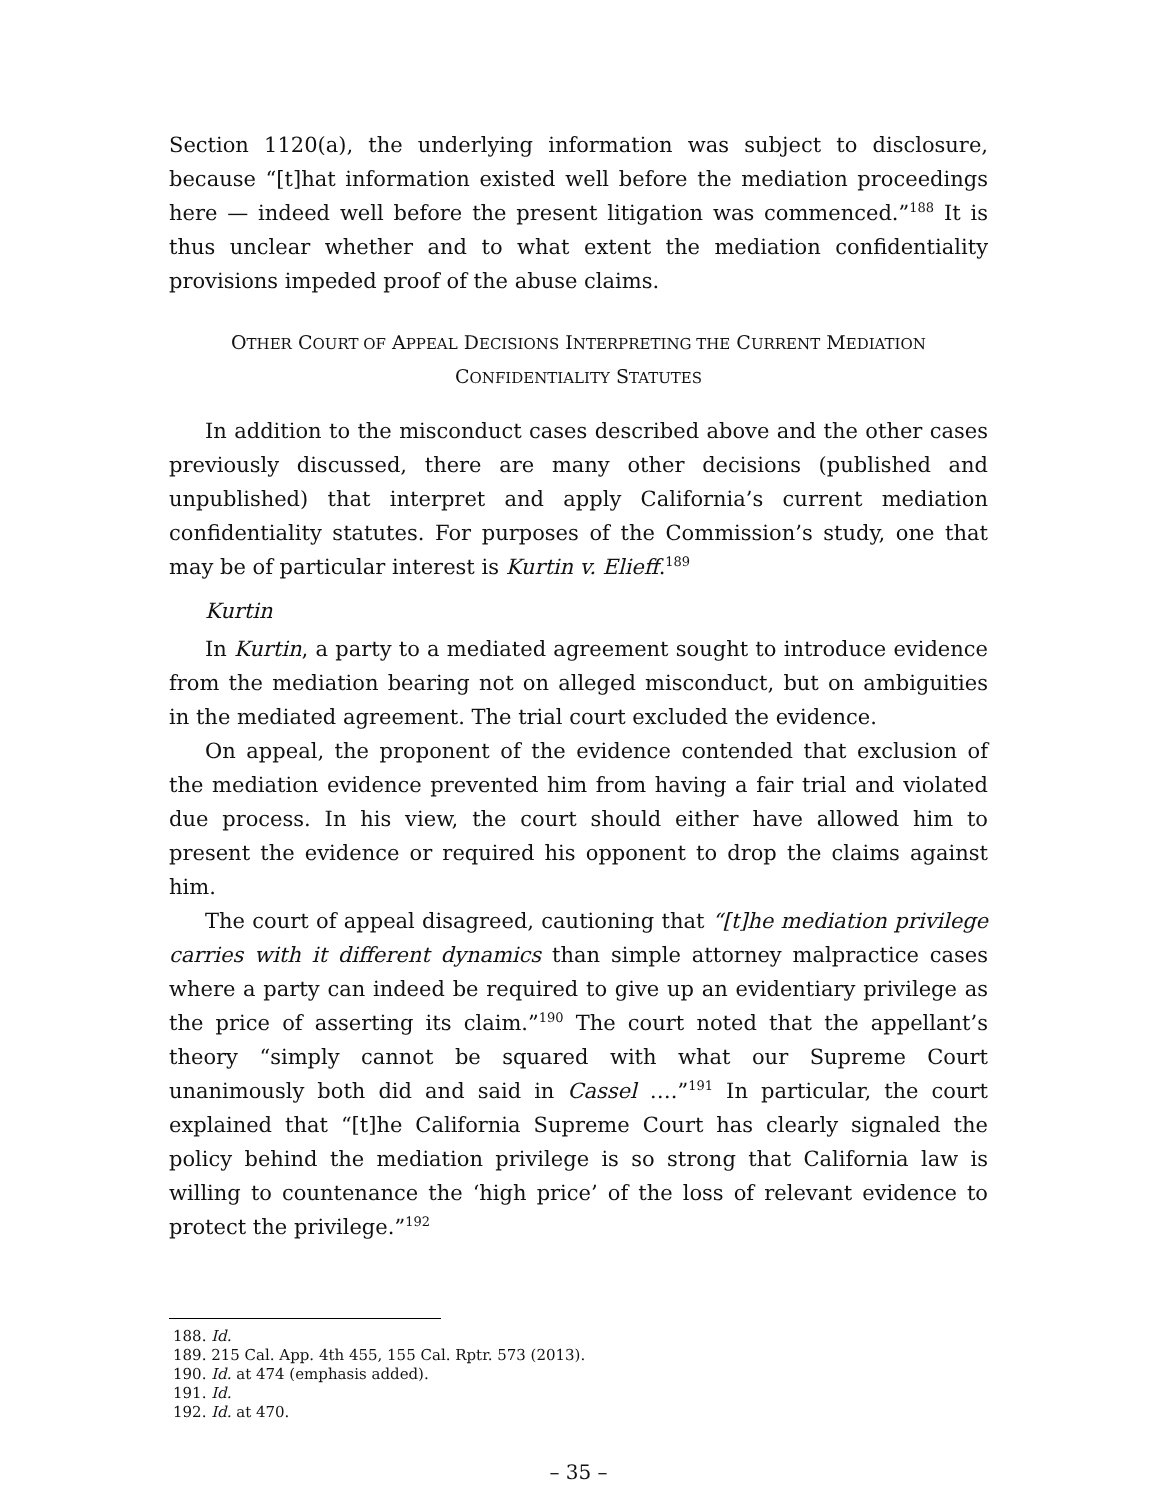Section 1120(a), the underlying information was subject to disclosure, because “[t]hat information existed well before the mediation proceedings here — indeed well before the present litigation was commenced.”<sup>188</sup> It is thus unclear whether and to what extent the mediation confidentiality provisions impeded proof of the abuse claims.
OTHER COURT OF APPEAL DECISIONS INTERPRETING THE CURRENT MEDIATION
CONFIDENTIALITY STATUTES
In addition to the misconduct cases described above and the other cases previously discussed, there are many other decisions (published and unpublished) that interpret and apply California’s current mediation confidentiality statutes. For purposes of the Commission’s study, one that may be of particular interest is Kurtin v. Elieff.<sup>189</sup>
Kurtin
In Kurtin, a party to a mediated agreement sought to introduce evidence from the mediation bearing not on alleged misconduct, but on ambiguities in the mediated agreement. The trial court excluded the evidence.
On appeal, the proponent of the evidence contended that exclusion of the mediation evidence prevented him from having a fair trial and violated due process. In his view, the court should either have allowed him to present the evidence or required his opponent to drop the claims against him.
The court of appeal disagreed, cautioning that “[t]he mediation privilege carries with it different dynamics than simple attorney malpractice cases where a party can indeed be required to give up an evidentiary privilege as the price of asserting its claim.”<sup>190</sup> The court noted that the appellant’s theory “simply cannot be squared with what our Supreme Court unanimously both did and said in Cassel ….”<sup>191</sup> In particular, the court explained that “[t]he California Supreme Court has clearly signaled the policy behind the mediation privilege is so strong that California law is willing to countenance the ‘high price’ of the loss of relevant evidence to protect the privilege.”<sup>192</sup>
188. Id.
189. 215 Cal. App. 4th 455, 155 Cal. Rptr. 573 (2013).
190. Id. at 474 (emphasis added).
191. Id.
192. Id. at 470.
– 35 –